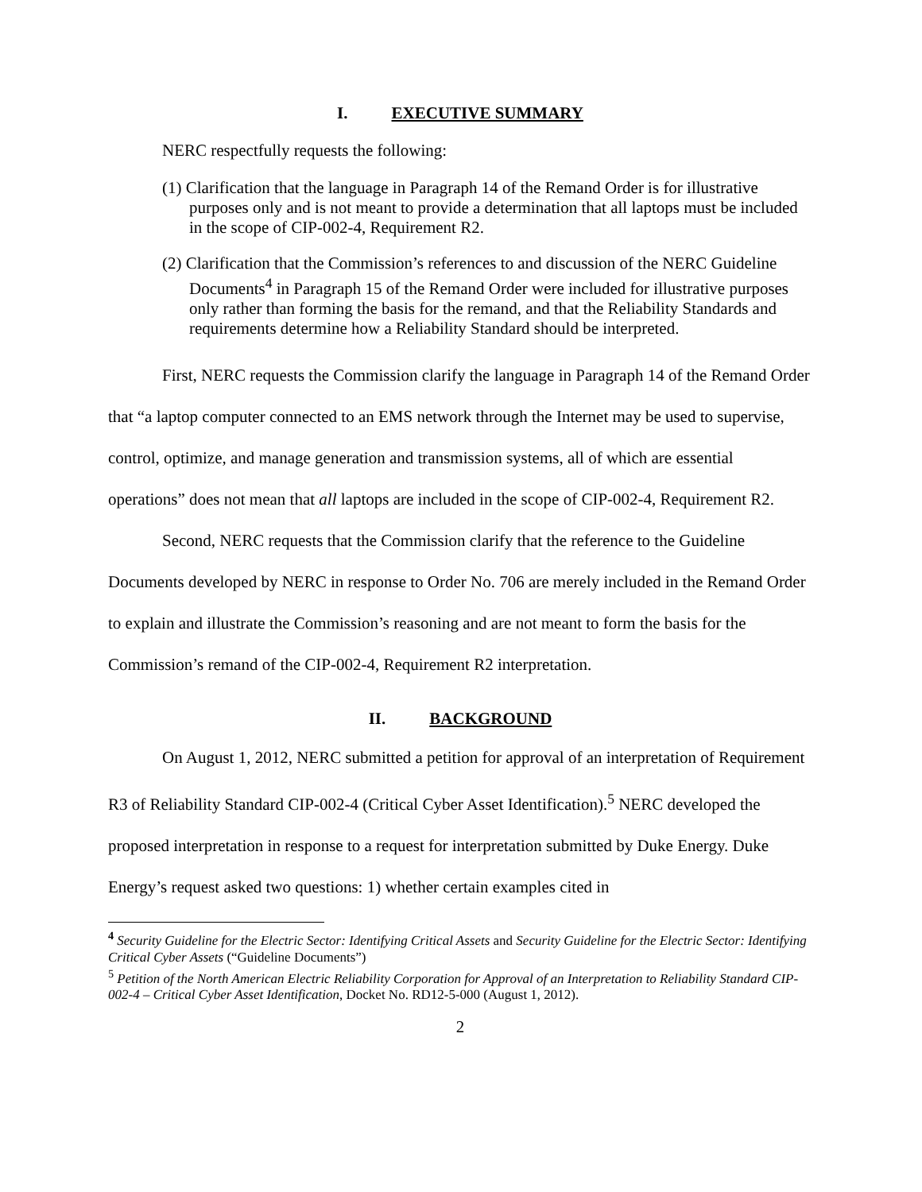I. EXECUTIVE SUMMARY
NERC respectfully requests the following:
(1) Clarification that the language in Paragraph 14 of the Remand Order is for illustrative purposes only and is not meant to provide a determination that all laptops must be included in the scope of CIP-002-4, Requirement R2.
(2) Clarification that the Commission’s references to and discussion of the NERC Guideline Documents<sup>4</sup> in Paragraph 15 of the Remand Order were included for illustrative purposes only rather than forming the basis for the remand, and that the Reliability Standards and requirements determine how a Reliability Standard should be interpreted.
First, NERC requests the Commission clarify the language in Paragraph 14 of the Remand Order that “a laptop computer connected to an EMS network through the Internet may be used to supervise, control, optimize, and manage generation and transmission systems, all of which are essential operations” does not mean that all laptops are included in the scope of CIP-002-4, Requirement R2.
Second, NERC requests that the Commission clarify that the reference to the Guideline Documents developed by NERC in response to Order No. 706 are merely included in the Remand Order to explain and illustrate the Commission’s reasoning and are not meant to form the basis for the Commission’s remand of the CIP-002-4, Requirement R2 interpretation.
II. BACKGROUND
On August 1, 2012, NERC submitted a petition for approval of an interpretation of Requirement R3 of Reliability Standard CIP-002-4 (Critical Cyber Asset Identification).<sup>5</sup> NERC developed the proposed interpretation in response to a request for interpretation submitted by Duke Energy. Duke Energy’s request asked two questions: 1) whether certain examples cited in
<sup>4</sup> Security Guideline for the Electric Sector: Identifying Critical Assets and Security Guideline for the Electric Sector: Identifying Critical Cyber Assets (“Guideline Documents”)
<sup>5</sup> Petition of the North American Electric Reliability Corporation for Approval of an Interpretation to Reliability Standard CIP-002-4 – Critical Cyber Asset Identification, Docket No. RD12-5-000 (August 1, 2012).
2